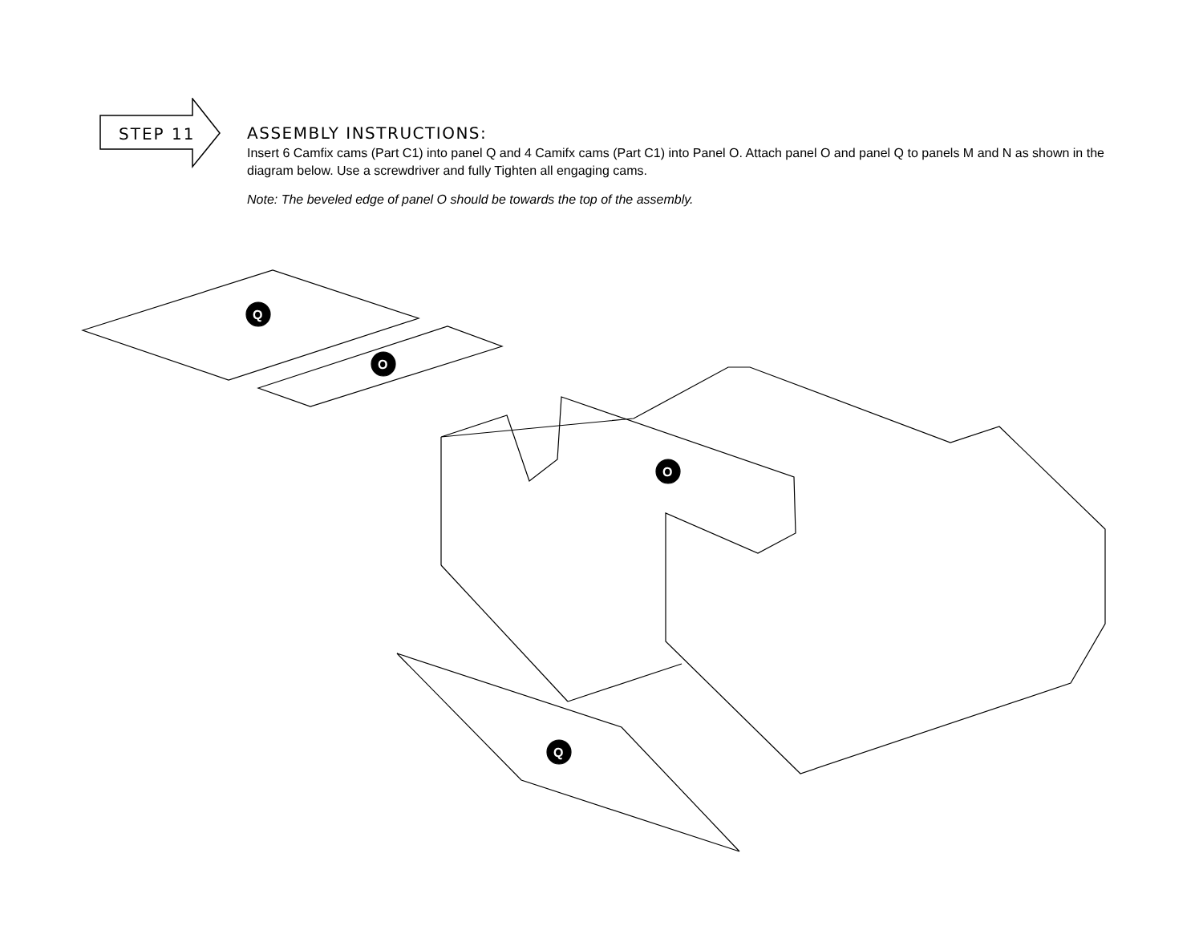STEP 11
ASSEMBLY INSTRUCTIONS:
Insert 6 Camfix cams (Part C1) into panel Q and 4 Camifx cams (Part C1) into Panel O. Attach panel O and panel Q to panels M and N as shown in the diagram below. Use a screwdriver and fully Tighten all engaging cams.
Note: The beveled edge of panel O should be towards the top of the assembly.
Q
O
O
Q